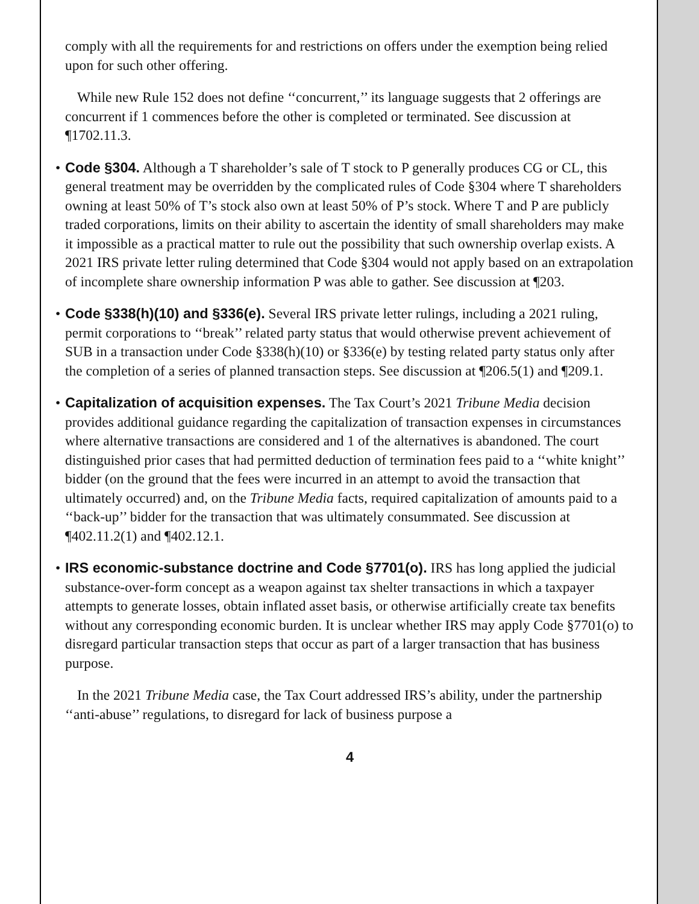comply with all the requirements for and restrictions on offers under the exemption being relied upon for such other offering.
While new Rule 152 does not define ‘‘concurrent,’’ its language suggests that 2 offerings are concurrent if 1 commences before the other is completed or terminated. See discussion at ¶1702.11.3.
• Code §304. Although a T shareholder’s sale of T stock to P generally produces CG or CL, this general treatment may be overridden by the complicated rules of Code §304 where T shareholders owning at least 50% of T’s stock also own at least 50% of P’s stock. Where T and P are publicly traded corporations, limits on their ability to ascertain the identity of small shareholders may make it impossible as a practical matter to rule out the possibility that such ownership overlap exists. A 2021 IRS private letter ruling determined that Code §304 would not apply based on an extrapolation of incomplete share ownership information P was able to gather. See discussion at ¶203.
• Code §338(h)(10) and §336(e). Several IRS private letter rulings, including a 2021 ruling, permit corporations to ‘‘break’’ related party status that would otherwise prevent achievement of SUB in a transaction under Code §338(h)(10) or §336(e) by testing related party status only after the completion of a series of planned transaction steps. See discussion at ¶206.5(1) and ¶209.1.
• Capitalization of acquisition expenses. The Tax Court’s 2021 Tribune Media decision provides additional guidance regarding the capitalization of transaction expenses in circumstances where alternative transactions are considered and 1 of the alternatives is abandoned. The court distinguished prior cases that had permitted deduction of termination fees paid to a ‘‘white knight’’ bidder (on the ground that the fees were incurred in an attempt to avoid the transaction that ultimately occurred) and, on the Tribune Media facts, required capitalization of amounts paid to a ‘‘back-up’’ bidder for the transaction that was ultimately consummated. See discussion at ¶402.11.2(1) and ¶402.12.1.
• IRS economic-substance doctrine and Code §7701(o). IRS has long applied the judicial substance-over-form concept as a weapon against tax shelter transactions in which a taxpayer attempts to generate losses, obtain inflated asset basis, or otherwise artificially create tax benefits without any corresponding economic burden. It is unclear whether IRS may apply Code §7701(o) to disregard particular transaction steps that occur as part of a larger transaction that has business purpose.
In the 2021 Tribune Media case, the Tax Court addressed IRS’s ability, under the partnership ‘‘anti-abuse’’ regulations, to disregard for lack of business purpose a
4